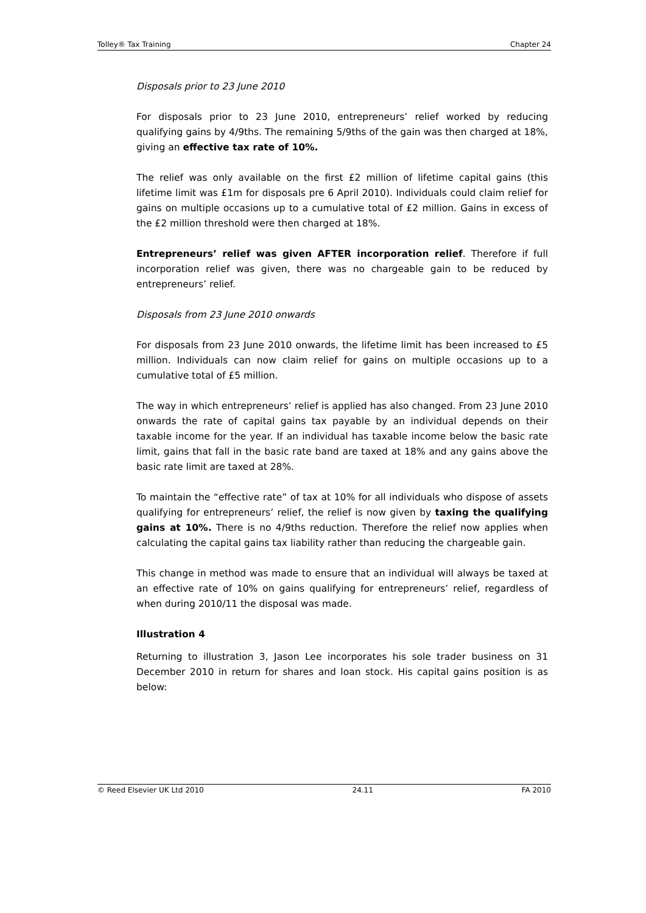Tolley® Tax Training Chapter 24
Disposals prior to 23 June 2010
For disposals prior to 23 June 2010, entrepreneurs’ relief worked by reducing qualifying gains by 4/9ths. The remaining 5/9ths of the gain was then charged at 18%, giving an effective tax rate of 10%.
The relief was only available on the first £2 million of lifetime capital gains (this lifetime limit was £1m for disposals pre 6 April 2010). Individuals could claim relief for gains on multiple occasions up to a cumulative total of £2 million. Gains in excess of the £2 million threshold were then charged at 18%.
Entrepreneurs’ relief was given AFTER incorporation relief. Therefore if full incorporation relief was given, there was no chargeable gain to be reduced by entrepreneurs’ relief.
Disposals from 23 June 2010 onwards
For disposals from 23 June 2010 onwards, the lifetime limit has been increased to £5 million. Individuals can now claim relief for gains on multiple occasions up to a cumulative total of £5 million.
The way in which entrepreneurs’ relief is applied has also changed. From 23 June 2010 onwards the rate of capital gains tax payable by an individual depends on their taxable income for the year. If an individual has taxable income below the basic rate limit, gains that fall in the basic rate band are taxed at 18% and any gains above the basic rate limit are taxed at 28%.
To maintain the “effective rate” of tax at 10% for all individuals who dispose of assets qualifying for entrepreneurs’ relief, the relief is now given by taxing the qualifying gains at 10%. There is no 4/9ths reduction. Therefore the relief now applies when calculating the capital gains tax liability rather than reducing the chargeable gain.
This change in method was made to ensure that an individual will always be taxed at an effective rate of 10% on gains qualifying for entrepreneurs’ relief, regardless of when during 2010/11 the disposal was made.
Illustration 4
Returning to illustration 3, Jason Lee incorporates his sole trader business on 31 December 2010 in return for shares and loan stock. His capital gains position is as below:
© Reed Elsevier UK Ltd 2010 24.11 FA 2010